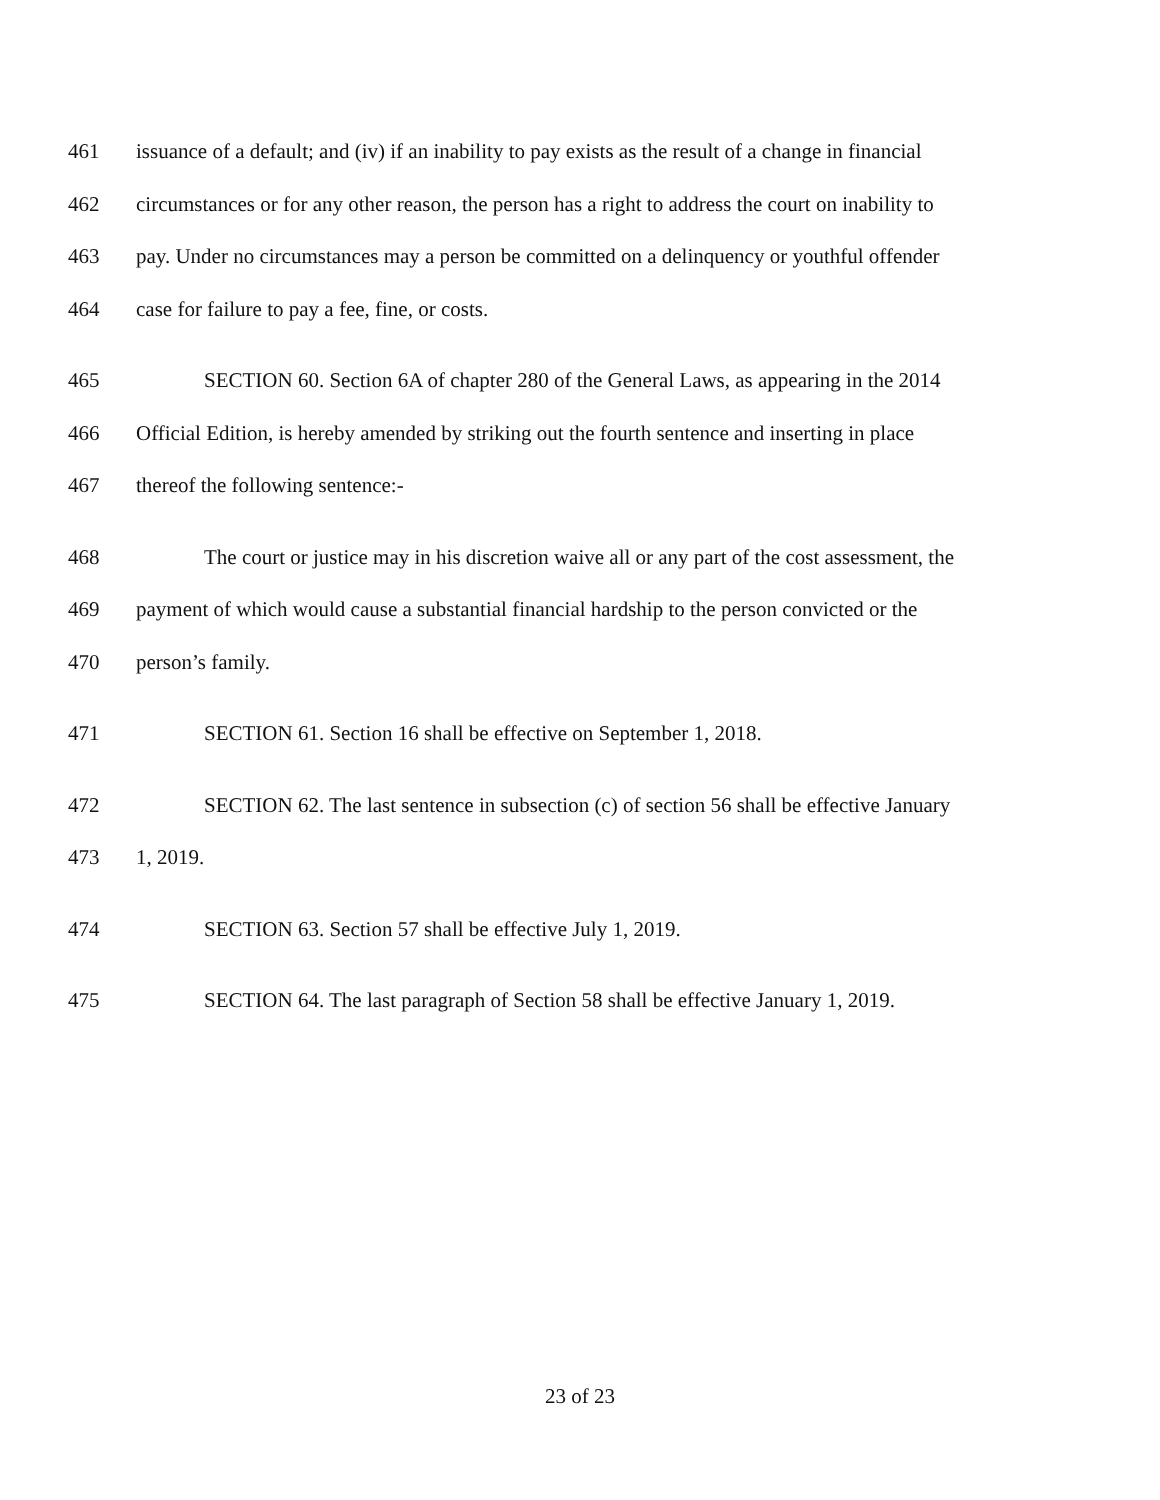461 issuance of a default; and (iv) if an inability to pay exists as the result of a change in financial
462 circumstances or for any other reason, the person has a right to address the court on inability to
463 pay. Under no circumstances may a person be committed on a delinquency or youthful offender
464 case for failure to pay a fee, fine, or costs.
465 SECTION 60. Section 6A of chapter 280 of the General Laws, as appearing in the 2014
466 Official Edition, is hereby amended by striking out the fourth sentence and inserting in place
467 thereof the following sentence:-
468 The court or justice may in his discretion waive all or any part of the cost assessment, the
469 payment of which would cause a substantial financial hardship to the person convicted or the
470 person’s family.
471 SECTION 61. Section 16 shall be effective on September 1, 2018.
472 SECTION 62. The last sentence in subsection (c) of section 56 shall be effective January
473 1, 2019.
474 SECTION 63. Section 57 shall be effective July 1, 2019.
475 SECTION 64. The last paragraph of Section 58 shall be effective January 1, 2019.
23 of 23